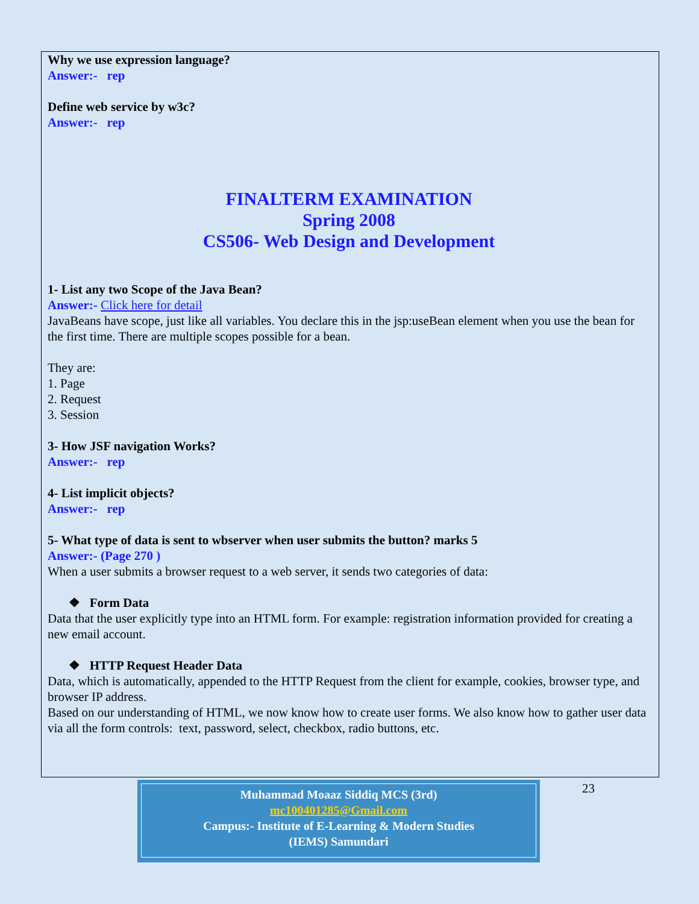Why we use expression language?
Answer:- rep
Define web service by w3c?
Answer:- rep
FINALTERM EXAMINATION
Spring 2008
CS506- Web Design and Development
1- List any two Scope of the Java Bean?
Answer:- Click here for detail
JavaBeans have scope, just like all variables. You declare this in the jsp:useBean element when you use the bean for the first time. There are multiple scopes possible for a bean.
They are:
1. Page
2. Request
3. Session
3- How JSF navigation Works?
Answer:- rep
4- List implicit objects?
Answer:- rep
5- What type of data is sent to wbserver when user submits the button? marks 5
Answer:- (Page 270 )
When a user submits a browser request to a web server, it sends two categories of data:
❖ Form Data
Data that the user explicitly type into an HTML form. For example: registration information provided for creating a new email account.
❖ HTTP Request Header Data
Data, which is automatically, appended to the HTTP Request from the client for example, cookies, browser type, and browser IP address.
Based on our understanding of HTML, we now know how to create user forms. We also know how to gather user data via all the form controls: text, password, select, checkbox, radio buttons, etc.
Muhammad Moaaz Siddiq MCS (3rd)
mc100401285@Gmail.com
Campus:- Institute of E-Learning & Modern Studies
(IEMS) Samundari
23